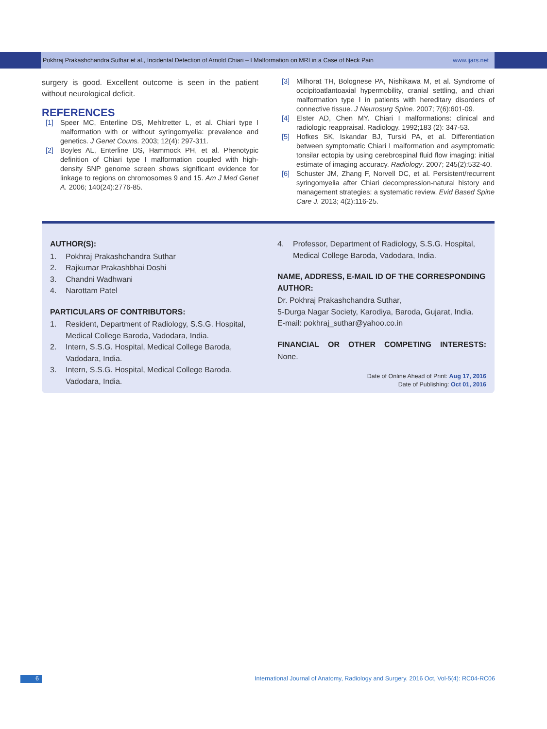Pokhraj Prakashchandra Suthar et al., Incidental Detection of Arnold Chiari – I Malformation on MRI in a Case of Neck Pain www.ijars.net
surgery is good. Excellent outcome is seen in the patient without neurological deficit.
REFERENCES
[1] Speer MC, Enterline DS, Mehltretter L, et al. Chiari type I malformation with or without syringomyelia: prevalence and genetics. J Genet Couns. 2003; 12(4): 297-311.
[2] Boyles AL, Enterline DS, Hammock PH, et al. Phenotypic definition of Chiari type I malformation coupled with high-density SNP genome screen shows significant evidence for linkage to regions on chromosomes 9 and 15. Am J Med Genet A. 2006; 140(24):2776-85.
[3] Milhorat TH, Bolognese PA, Nishikawa M, et al. Syndrome of occipitoatlantoaxial hypermobility, cranial settling, and chiari malformation type I in patients with hereditary disorders of connective tissue. J Neurosurg Spine. 2007; 7(6):601-09.
[4] Elster AD, Chen MY. Chiari I malformations: clinical and radiologic reappraisal. Radiology. 1992;183 (2): 347-53.
[5] Hofkes SK, Iskandar BJ, Turski PA, et al. Differentiation between symptomatic Chiari I malformation and asymptomatic tonsilar ectopia by using cerebrospinal fluid flow imaging: initial estimate of imaging accuracy. Radiology. 2007; 245(2):532-40.
[6] Schuster JM, Zhang F, Norvell DC, et al. Persistent/recurrent syringomyelia after Chiari decompression-natural history and management strategies: a systematic review. Evid Based Spine Care J. 2013; 4(2):116-25.
AUTHOR(S):
1. Pokhraj Prakashchandra Suthar
2. Rajkumar Prakashbhai Doshi
3. Chandni Wadhwani
4. Narottam Patel
PARTICULARS OF CONTRIBUTORS:
1. Resident, Department of Radiology, S.S.G. Hospital, Medical College Baroda, Vadodara, India.
2. Intern, S.S.G. Hospital, Medical College Baroda, Vadodara, India.
3. Intern, S.S.G. Hospital, Medical College Baroda, Vadodara, India.
4. Professor, Department of Radiology, S.S.G. Hospital, Medical College Baroda, Vadodara, India.
NAME, ADDRESS, E-MAIL ID OF THE CORRESPONDING AUTHOR:
Dr. Pokhraj Prakashchandra Suthar,
5-Durga Nagar Society, Karodiya, Baroda, Gujarat, India.
E-mail: pokhraj_suthar@yahoo.co.in
FINANCIAL OR OTHER COMPETING INTERESTS:
None.
Date of Online Ahead of Print: Aug 17, 2016
Date of Publishing: Oct 01, 2016
6 International Journal of Anatomy, Radiology and Surgery. 2016 Oct, Vol-5(4): RC04-RC06